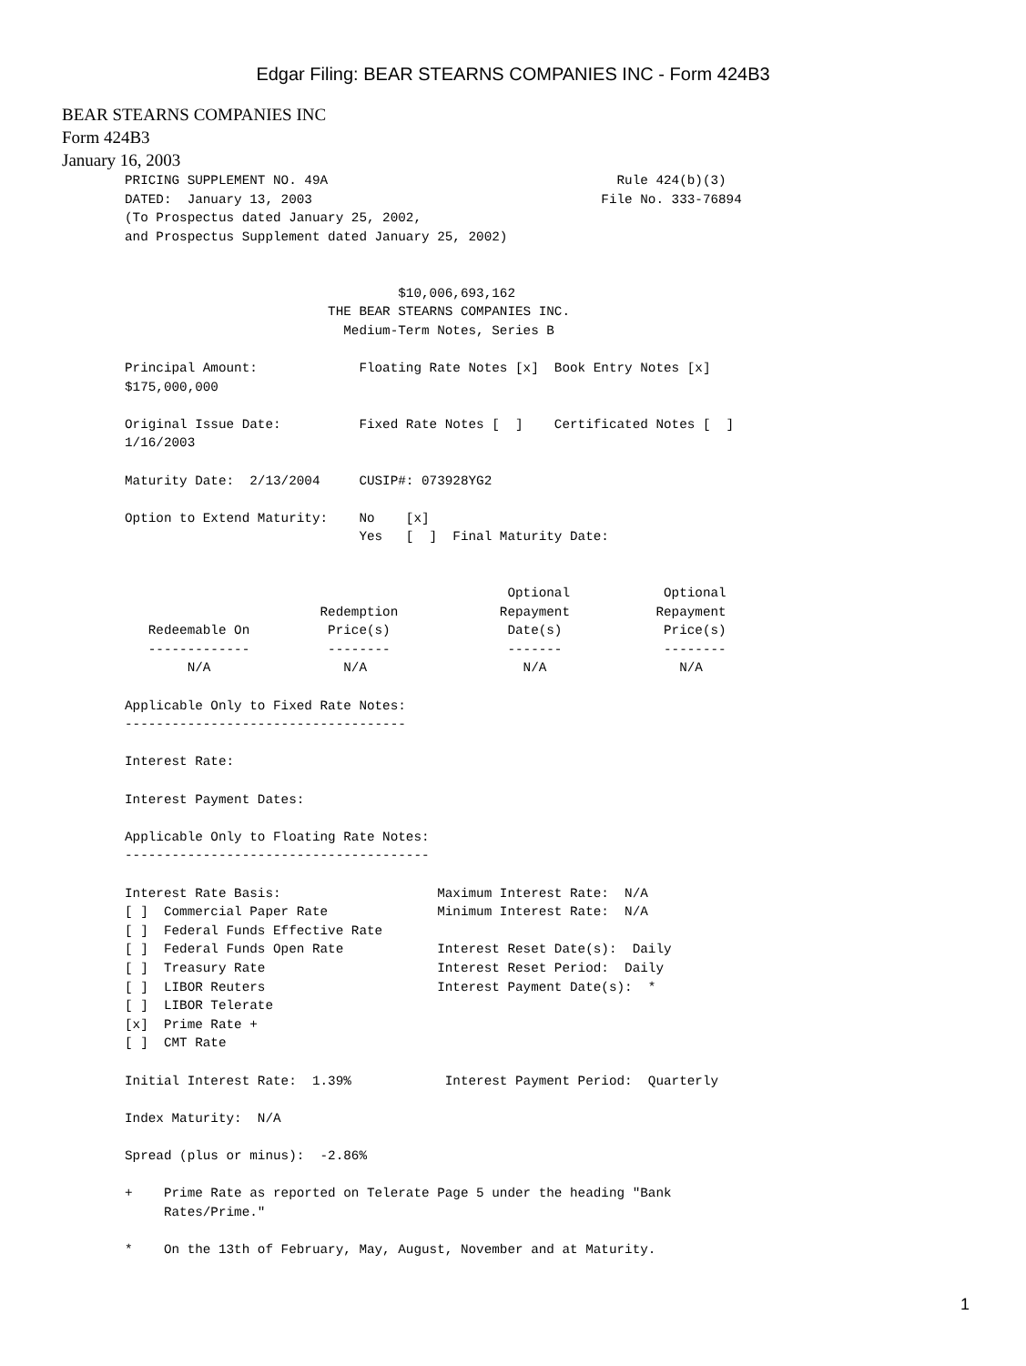Edgar Filing: BEAR STEARNS COMPANIES INC - Form 424B3
BEAR STEARNS COMPANIES INC
Form 424B3
January 16, 2003
PRICING SUPPLEMENT NO. 49A                                     Rule 424(b)(3)
DATED:  January 13, 2003                                     File No. 333-76894
(To Prospectus dated January 25, 2002,
and Prospectus Supplement dated January 25, 2002)


                                   $10,006,693,162
                          THE BEAR STEARNS COMPANIES INC.
                            Medium-Term Notes, Series B

Principal Amount:             Floating Rate Notes [x]  Book Entry Notes [x]
$175,000,000

Original Issue Date:          Fixed Rate Notes [  ]    Certificated Notes [  ]
1/16/2003

Maturity Date:  2/13/2004     CUSIP#: 073928YG2

Option to Extend Maturity:    No    [x]
                              Yes   [  ]  Final Maturity Date:


                                                 Optional            Optional
                         Redemption             Repayment           Repayment
   Redeemable On          Price(s)               Date(s)             Price(s)
   -------------          --------               -------             --------
        N/A                 N/A                    N/A                 N/A

Applicable Only to Fixed Rate Notes:
------------------------------------

Interest Rate:

Interest Payment Dates:

Applicable Only to Floating Rate Notes:
---------------------------------------

Interest Rate Basis:                    Maximum Interest Rate:  N/A
[ ]  Commercial Paper Rate              Minimum Interest Rate:  N/A
[ ]  Federal Funds Effective Rate
[ ]  Federal Funds Open Rate            Interest Reset Date(s):  Daily
[ ]  Treasury Rate                      Interest Reset Period:  Daily
[ ]  LIBOR Reuters                      Interest Payment Date(s):  *
[ ]  LIBOR Telerate
[x]  Prime Rate +
[ ]  CMT Rate

Initial Interest Rate:  1.39%            Interest Payment Period:  Quarterly

Index Maturity:  N/A

Spread (plus or minus):  -2.86%

+    Prime Rate as reported on Telerate Page 5 under the heading "Bank
     Rates/Prime."

*    On the 13th of February, May, August, November and at Maturity.
1